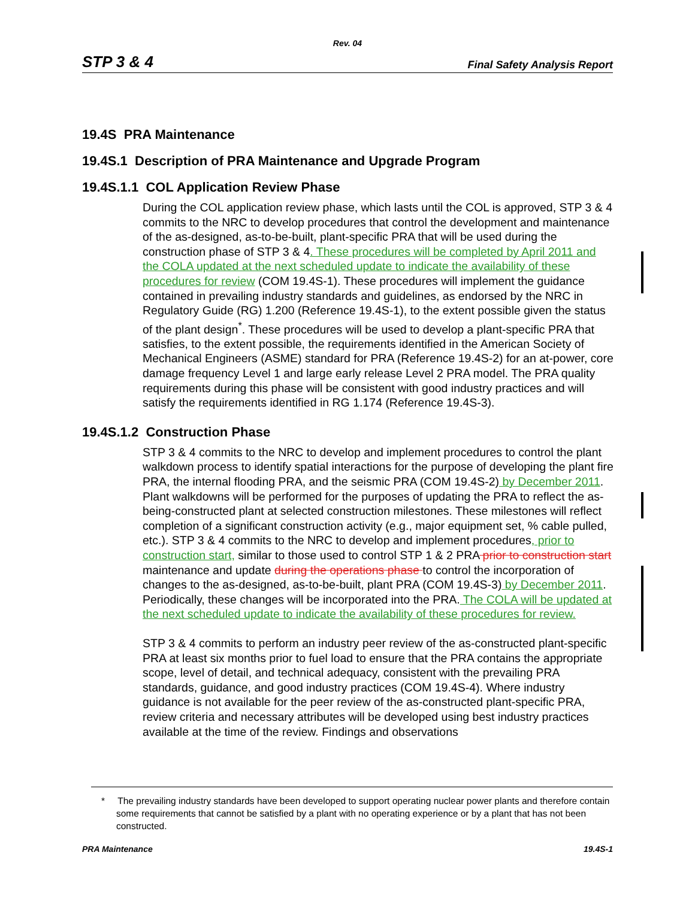Rev. 04
STP 3 & 4 Final Safety Analysis Report
19.4S PRA Maintenance
19.4S.1 Description of PRA Maintenance and Upgrade Program
19.4S.1.1 COL Application Review Phase
During the COL application review phase, which lasts until the COL is approved, STP 3 & 4 commits to the NRC to develop procedures that control the development and maintenance of the as-designed, as-to-be-built, plant-specific PRA that will be used during the construction phase of STP 3 & 4. These procedures will be completed by April 2011 and the COLA updated at the next scheduled update to indicate the availability of these procedures for review (COM 19.4S-1). These procedures will implement the guidance contained in prevailing industry standards and guidelines, as endorsed by the NRC in Regulatory Guide (RG) 1.200 (Reference 19.4S-1), to the extent possible given the status of the plant design<sup>*</sup>. These procedures will be used to develop a plant-specific PRA that satisfies, to the extent possible, the requirements identified in the American Society of Mechanical Engineers (ASME) standard for PRA (Reference 19.4S-2) for an at-power, core damage frequency Level 1 and large early release Level 2 PRA model. The PRA quality requirements during this phase will be consistent with good industry practices and will satisfy the requirements identified in RG 1.174 (Reference 19.4S-3).
19.4S.1.2 Construction Phase
STP 3 & 4 commits to the NRC to develop and implement procedures to control the plant walkdown process to identify spatial interactions for the purpose of developing the plant fire PRA, the internal flooding PRA, and the seismic PRA (COM 19.4S-2) by December 2011. Plant walkdowns will be performed for the purposes of updating the PRA to reflect the as-being-constructed plant at selected construction milestones. These milestones will reflect completion of a significant construction activity (e.g., major equipment set, % cable pulled, etc.). STP 3 & 4 commits to the NRC to develop and implement procedures, prior to construction start, similar to those used to control STP 1 & 2 PRA prior to construction start maintenance and update during the operations phase to control the incorporation of changes to the as-designed, as-to-be-built, plant PRA (COM 19.4S-3) by December 2011. Periodically, these changes will be incorporated into the PRA. The COLA will be updated at the next scheduled update to indicate the availability of these procedures for review.
STP 3 & 4 commits to perform an industry peer review of the as-constructed plant-specific PRA at least six months prior to fuel load to ensure that the PRA contains the appropriate scope, level of detail, and technical adequacy, consistent with the prevailing PRA standards, guidance, and good industry practices (COM 19.4S-4). Where industry guidance is not available for the peer review of the as-constructed plant-specific PRA, review criteria and necessary attributes will be developed using best industry practices available at the time of the review. Findings and observations
* The prevailing industry standards have been developed to support operating nuclear power plants and therefore contain some requirements that cannot be satisfied by a plant with no operating experience or by a plant that has not been constructed.
PRA Maintenance 19.4S-1